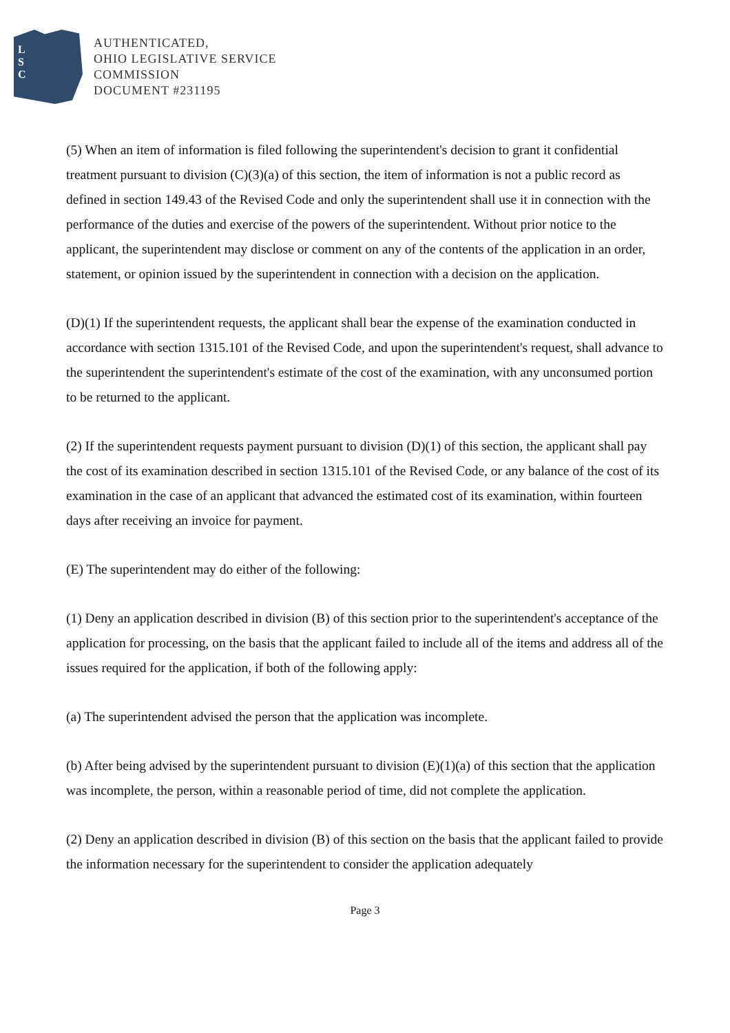L
S
C
AUTHENTICATED,
OHIO LEGISLATIVE SERVICE
COMMISSION
DOCUMENT #231195
(5) When an item of information is filed following the superintendent's decision to grant it confidential treatment pursuant to division (C)(3)(a) of this section, the item of information is not a public record as defined in section 149.43 of the Revised Code and only the superintendent shall use it in connection with the performance of the duties and exercise of the powers of the superintendent. Without prior notice to the applicant, the superintendent may disclose or comment on any of the contents of the application in an order, statement, or opinion issued by the superintendent in connection with a decision on the application.
(D)(1) If the superintendent requests, the applicant shall bear the expense of the examination conducted in accordance with section 1315.101 of the Revised Code, and upon the superintendent's request, shall advance to the superintendent the superintendent's estimate of the cost of the examination, with any unconsumed portion to be returned to the applicant.
(2) If the superintendent requests payment pursuant to division (D)(1) of this section, the applicant shall pay the cost of its examination described in section 1315.101 of the Revised Code, or any balance of the cost of its examination in the case of an applicant that advanced the estimated cost of its examination, within fourteen days after receiving an invoice for payment.
(E) The superintendent may do either of the following:
(1) Deny an application described in division (B) of this section prior to the superintendent's acceptance of the application for processing, on the basis that the applicant failed to include all of the items and address all of the issues required for the application, if both of the following apply:
(a) The superintendent advised the person that the application was incomplete.
(b) After being advised by the superintendent pursuant to division (E)(1)(a) of this section that the application was incomplete, the person, within a reasonable period of time, did not complete the application.
(2) Deny an application described in division (B) of this section on the basis that the applicant failed to provide the information necessary for the superintendent to consider the application adequately
Page 3